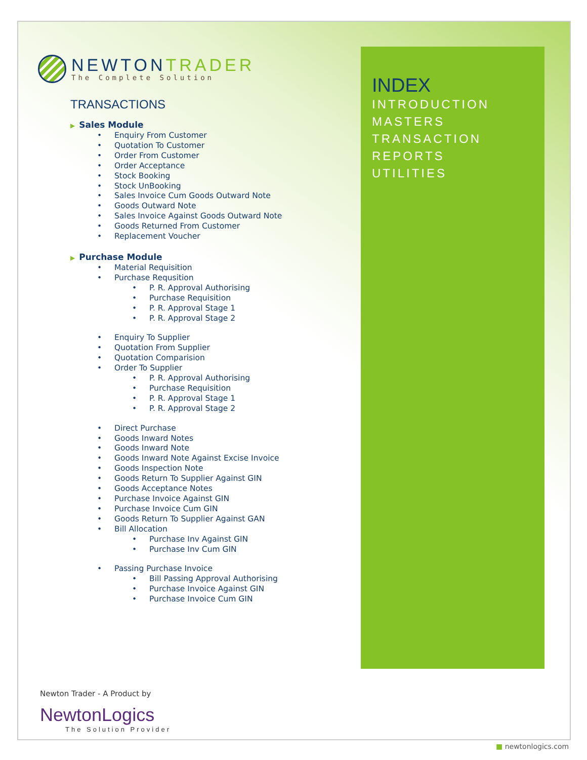NEWTON TRADER
The Complete Solution
TRANSACTIONS
▶ Sales Module
Enquiry From Customer
Quotation To Customer
Order From Customer
Order Acceptance
Stock Booking
Stock UnBooking
Sales Invoice Cum Goods Outward Note
Goods Outward Note
Sales Invoice Against Goods Outward Note
Goods Returned From Customer
Replacement Voucher
▶ Purchase Module
Material Requisition
Purchase Requsition
P. R. Approval Authorising
Purchase Requisition
P. R. Approval Stage 1
P. R. Approval Stage 2
Enquiry To Supplier
Quotation From Supplier
Quotation Comparision
Order To Supplier
P. R. Approval Authorising
Purchase Requisition
P. R. Approval Stage 1
P. R. Approval Stage 2
Direct Purchase
Goods Inward Notes
Goods Inward Note
Goods Inward Note Against Excise Invoice
Goods Inspection Note
Goods Return To Supplier Against GIN
Goods Acceptance Notes
Purchase Invoice Against GIN
Purchase Invoice Cum GIN
Goods Return To Supplier Against GAN
Bill Allocation
Purchase Inv Against GIN
Purchase Inv Cum GIN
Passing Purchase Invoice
Bill Passing Approval Authorising
Purchase Invoice Against GIN
Purchase Invoice Cum GIN
INDEX
INTRODUCTION
MASTERS
TRANSACTION
REPORTS
UTILITIES
Newton Trader - A Product by
NewtonLogics
The Solution Provider
■ newtonlogics.com